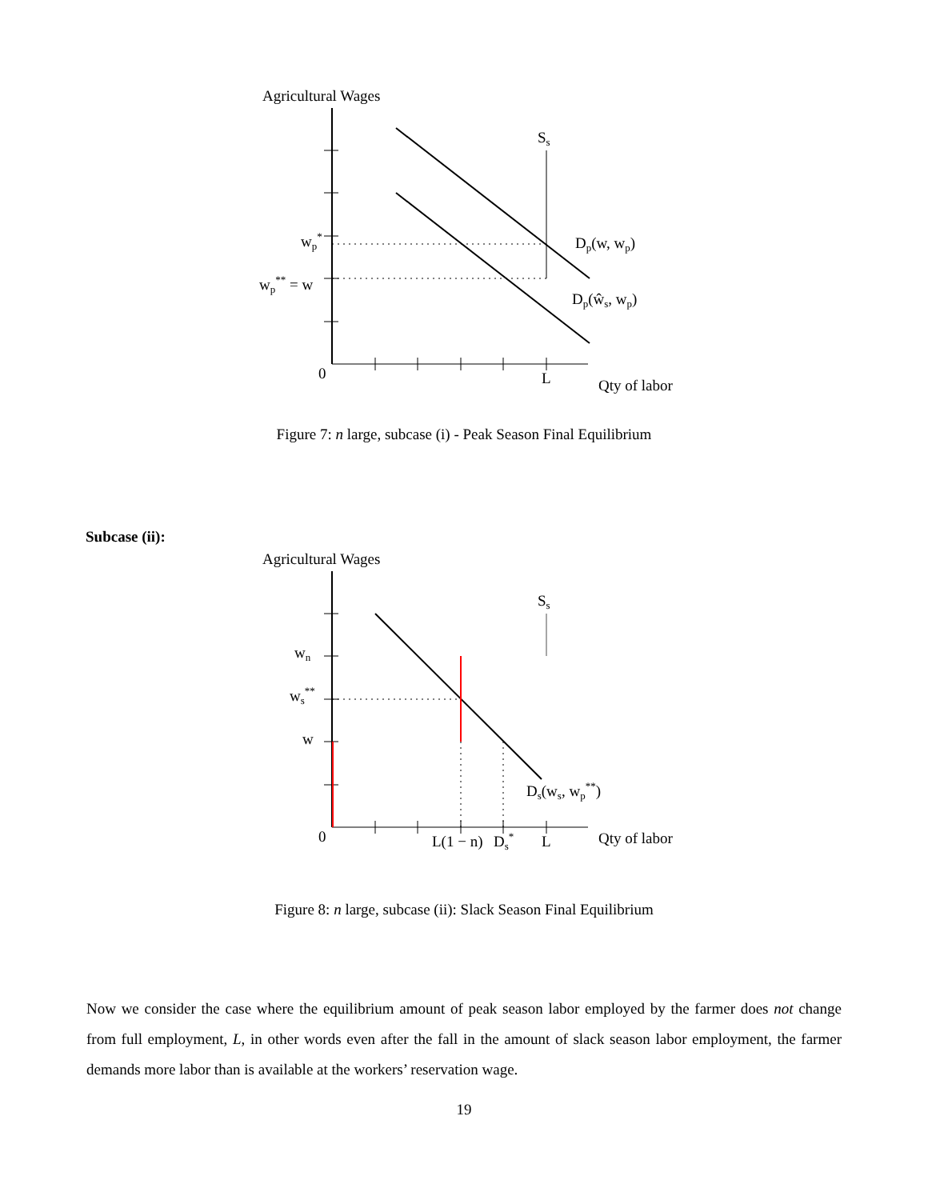Agricultural Wages
Ss
Dp(w, wp)
Dp(ŵs, wp)
wp*
wp** = w
0
L
Qty of labor
Figure 7: n large, subcase (i) - Peak Season Final Equilibrium
Subcase (ii):
Agricultural Wages
Ss
wn
ws**
w
Ds(ws, wp**)
0
L(1 − n)
Ds*
L
Qty of labor
Figure 8: n large, subcase (ii): Slack Season Final Equilibrium
Now we consider the case where the equilibrium amount of peak season labor employed by the farmer does not change from full employment, L, in other words even after the fall in the amount of slack season labor employment, the farmer demands more labor than is available at the workers’ reservation wage.
19